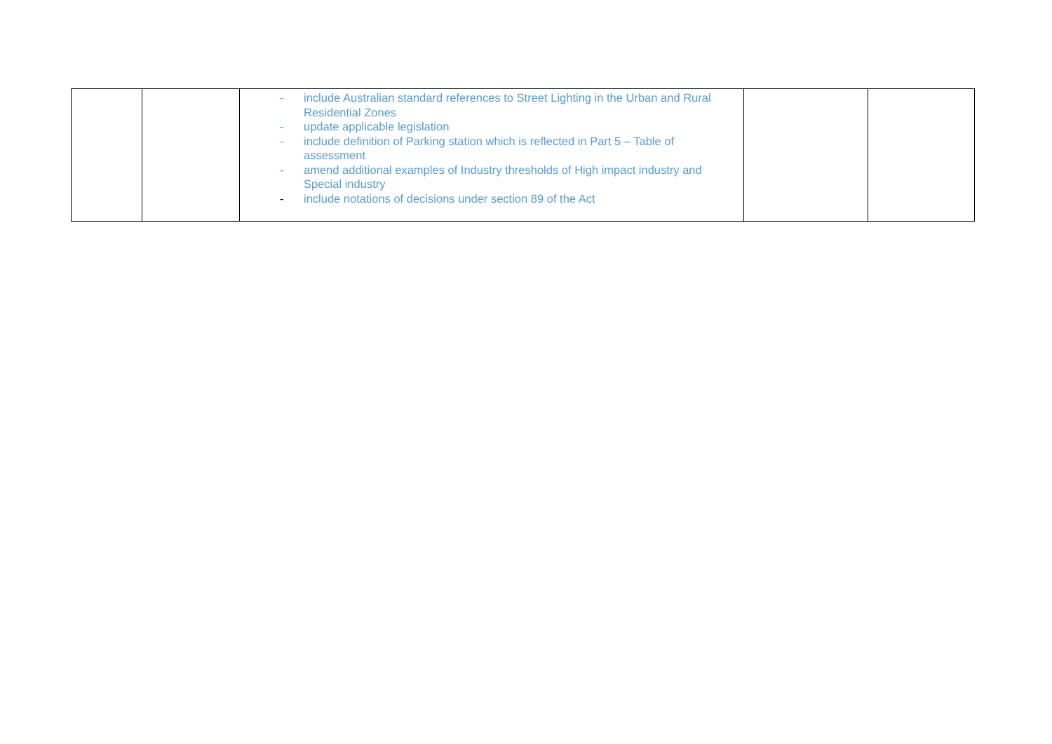| | | - include Australian standard references to Street Lighting in the Urban and Rural Residential Zones - update applicable legislation - include definition of Parking station which is reflected in Part 5 – Table of assessment - amend additional examples of Industry thresholds of High impact industry and Special industry - include notations of decisions under section 89 of the Act | | |